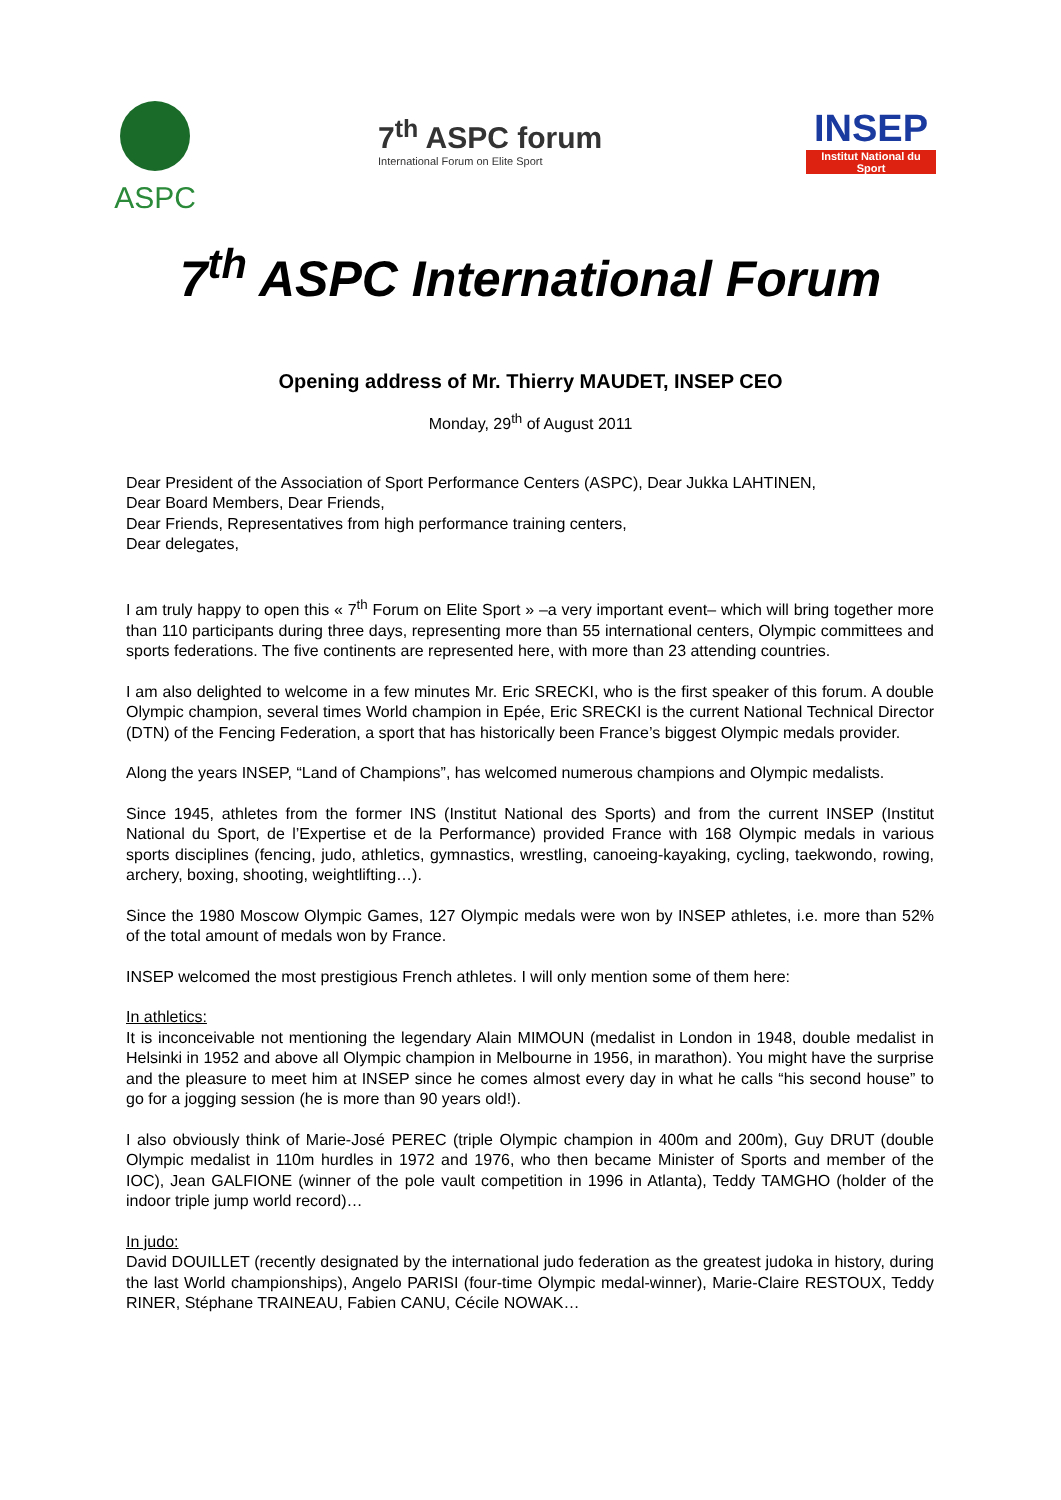ASPC
7<sup>th</sup> ASPC forum
International Forum on Elite Sport
INSEP
Institut National du Sport
7<sup>th</sup> ASPC International Forum
Opening address of Mr. Thierry MAUDET, INSEP CEO
Monday, 29<sup>th</sup> of August 2011
Dear President of the Association of Sport Performance Centers (ASPC), Dear Jukka LAHTINEN,
Dear Board Members, Dear Friends,
Dear Friends, Representatives from high performance training centers,
Dear delegates,
I am truly happy to open this « 7<sup>th</sup> Forum on Elite Sport » –a very important event– which will bring together more than 110 participants during three days, representing more than 55 international centers, Olympic committees and sports federations. The five continents are represented here, with more than 23 attending countries.
I am also delighted to welcome in a few minutes Mr. Eric SRECKI, who is the first speaker of this forum. A double Olympic champion, several times World champion in Epée, Eric SRECKI is the current National Technical Director (DTN) of the Fencing Federation, a sport that has historically been France’s biggest Olympic medals provider.
Along the years INSEP, “Land of Champions”, has welcomed numerous champions and Olympic medalists.
Since 1945, athletes from the former INS (Institut National des Sports) and from the current INSEP (Institut National du Sport, de l’Expertise et de la Performance) provided France with 168 Olympic medals in various sports disciplines (fencing, judo, athletics, gymnastics, wrestling, canoeing-kayaking, cycling, taekwondo, rowing, archery, boxing, shooting, weightlifting…).
Since the 1980 Moscow Olympic Games, 127 Olympic medals were won by INSEP athletes, i.e. more than 52% of the total amount of medals won by France.
INSEP welcomed the most prestigious French athletes. I will only mention some of them here:
In athletics:
It is inconceivable not mentioning the legendary Alain MIMOUN (medalist in London in 1948, double medalist in Helsinki in 1952 and above all Olympic champion in Melbourne in 1956, in marathon). You might have the surprise and the pleasure to meet him at INSEP since he comes almost every day in what he calls “his second house” to go for a jogging session (he is more than 90 years old!).
I also obviously think of Marie-José PEREC (triple Olympic champion in 400m and 200m), Guy DRUT (double Olympic medalist in 110m hurdles in 1972 and 1976, who then became Minister of Sports and member of the IOC), Jean GALFIONE (winner of the pole vault competition in 1996 in Atlanta), Teddy TAMGHO (holder of the indoor triple jump world record)…
In judo:
David DOUILLET (recently designated by the international judo federation as the greatest judoka in history, during the last World championships), Angelo PARISI (four-time Olympic medal-winner), Marie-Claire RESTOUX, Teddy RINER, Stéphane TRAINEAU, Fabien CANU, Cécile NOWAK…